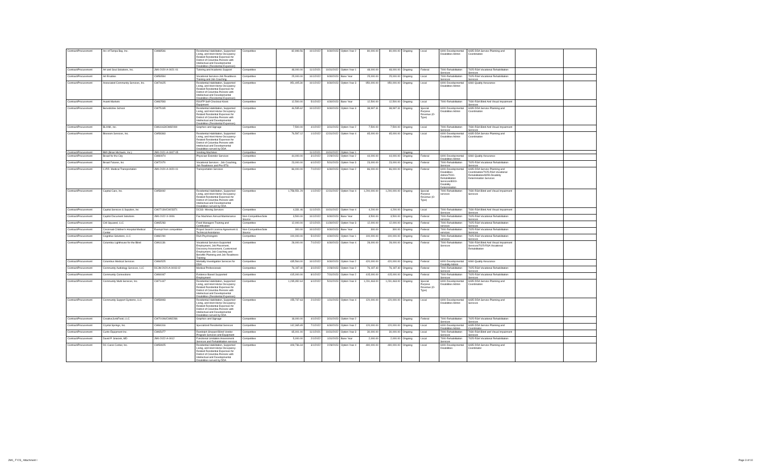| Contract/Procurement | Arc of Tampa Bay, Inc. | CW88546 | Residential Habilitation, Supported Living, and Host Home Occupancy Related Residential Expenses for District of Columbia Persons with Intellectual and Developmental Disabilities (Residential Expenses) | Competitive | 82,999.56 | 10/1/2022 | 9/30/2023 | Option Year 2 | 80,000.00 | 80,000.00 | Ongoing | Local | 6000-Developmental Disabilities Admin | 6035-DDA Service Planning and Coordination | | |
| Contract/Procurement | Art and Soul Solutions, Inc. | JM0-2020-A-0021-01 | Tutoring and Academic Support | Competitive | 48,000.00 | 11/1/2021 | 10/31/2022 | Option Year 1 | 48,000.00 | 48,000.00 | Ongoing | Federal | 7000-Rehabilitation Services | 7025-RSA Vocational Rehabilitation Services | | |
| Contract/Procurement | Art Enables | CW56594 | Vocational Services-Job Readiness Training and Job Coaching | Competitive | 25,000.00 | 10/1/2022 | 9/30/2023 | Base Year | 25,000.00 | 25,000.00 | Ongoing | Local | 7000-Rehabilitation Services | 7025-RSA Vocational Rehabilitation Services | | |
| Contract/Procurement | Associated Community Services, Inc. | CW74625 | Residential Habilitation, Supported Living, and Host Home Occupancy Related Residential Expenses for District of Columbia Persons with Intellectual and Developmental Disabilities (Residential Expenses) | Competitive | 951,405.30 | 10/1/2022 | 9/30/2023 | Option Year 3 | 950,000.00 | 950,000.00 | Ongoing | Local | 6000-Developmental Disabilities Admin | 6060-Quality Assurance | | |
| Contract/Procurement | Avanti Markets | CW82593 | RSVFP Self-Checkout Kiosk Equipment | Competitive | 12,500.00 | 5/1/2022 | 4/30/2023 | Base Year | 12,500.00 | 12,500.00 | Ongoing | Local | 7000-Rehabilitation | 7030-RSA Blind And Visual Impairment Services | | |
| Contract/Procurement | Benedictine School | CW75165 | Residential Habilitation, Supported Living, and Host Home Occupancy Related Residential Expenses for District of Columbia Persons with Intellectual and Developmental Disabilities (Residential Expenses) | Competitive | 46,535.62 | 10/1/2022 | 9/30/2023 | Option Year 3 | 38,997.31 | 38,997.31 | Ongoing | Special Purpose Revenue (O-Type) | 6000-Developmental Disabilities Admin | 6035-DDA Service Planning and Coordination | | |
| Contract/Procurement | BLANK, Inc. | CW61163/CW82090 | Graphics and Signage | Competitive | 7,500.00 | 4/1/2022 | 3/31/2023 | Option Year 2 | 7,500.00 | 7,500.00 | Ongoing | Local | 7000-Rehabilitation Services | 7030-RSA Blind And Visual Impairment Services | | |
| Contract/Procurement | Blossom Services, Inc. | CW58363 | Residential Habilitation, Supported Living, and Host Home Occupancy-Related Residential Expenses for District of Columbia Persons with Intellectual and Developmental Disabilities served by DDA | Competitive | 76,597.12 | 1/1/2022 | 12/31/2022 | Option Year 4 | 65,000.00 | 65,000.00 | Ongoing | Local | 6000-Developmental Disabilities Admin | 6035-DDA Service Planning and Coordination | | |
| Contract/Procurement | BMI (Brian Michaels, Inc.) | JM0-2021-A-0007-05 | Vending Machines | Competitive | - | 11/1/2021 | 10/31/2022 | Option Year 1 | | | Ongoing | | | | | |
| Contract/Procurement | Bread for the City | CW80974 | Physician Extender Services | Competitive | 44,000.00 | 3/1/2022 | 2/28/2023 | Option Year 2 | 44,000.00 | 44,000.00 | Ongoing | Federal | 6000-Developmental Disabilities Admin | 6060-Quality Assurance | | |
| Contract/Procurement | Broad Futures, Inc | CW72070 | Vocational Services - Job Coaching, Job Readiness and Pre-ETS | Competitive | 23,000.00 | 6/1/2022 | 5/31/2023 | Option Year 3 | 23,000.00 | 23,000.00 | Ongoing | Federal | 7000-Rehabilitation Services | 7025-RSA Vocational Rehabilitation Services | | |
| Contract/Procurement | C.P.R. Medical Transportation | JM0-2020-A-0020-01 | Transportation Services | Competitive | 86,000.00 | 7/1/2022 | 6/30/2023 | Option Year 2 | 86,000.00 | 86,000.00 | Ongoing | Federal | 6000-Developmental Disabilities Admin/7000-Rehabilitation Services/8000-Disability Determination | 6035-DDA Service Planning and Coordination/7025-RSA Vocational Rehabilitation/8055-Disability Determination Services | | |
| Contract/Procurement | Capital Care, Inc. | CW58092 | Residential Habilitation, Supported Living, and Host Home Occupancy-Related Residential Expenses for District of Columbia Persons with Intellectual and Developmental Disabilities served by DDA | Competitive | 1,758,551.29 | 1/1/2022 | 12/31/2022 | Option Year 4 | 1,200,000.00 | 1,200,000.00 | Ongoing | Special Purpose Revenue (O-Type) | 7000-Rehabilitation services | 7030-RSA Blind and Visual Impairment Services | | |
| Contract/Procurement | Capital Services & Supplies, Inc | CW27130/CW23371 | DCSS- Moving Services | Competitive | 4,331.46 | 11/1/2021 | 10/31/2022 | Option Year 4 | 4,200.00 | 4,200.00 | Ongoing | Local | 7000-Rehabilitation Services | 7030-RSA Blind And Visual Impairment Services | | |
| Contract/Procurement | Capitol Document Solutions | JM0-2022-X-0006 | Fax Machines Annual Maintenance | Non-Competitive/Sole Source | 3,500.00 | 10/1/2022 | 9/30/2023 | Base Year | 3,500.00 | 3,500.00 | Ongoing | Federal | 7000-Rehabilitation services | 7025-RSA Vocational Rehabilitation Services | | |
| Contract/Procurement | CHI Squared, LLC | CW65283 | Food Managers Training and Certification | Competitive | 12,000.00 | 12/1/2021 | 11/30/2022 | Option Year 3 | 12,000.00 | 12,000.00 | Ongoing | Federal | 7000-Rehabilitation services | 7025-RSA Vocational Rehabilitation Services | | |
| Contract/Procurement | Cincinnati Children's Hospital Medical Center | Exempt from competition | Project Search License Agreement & Technical Assistance | Non-Competitive/Sole Source | 300.00 | 10/1/2022 | 9/30/2023 | Base Year | 300.00 | 300.00 | Ongoing | Federal | 7000-Rehabilitation services | 7025-RSA Vocational Rehabilitation Services | | |
| Contract/Procurement | Cognitive Solutions, LLC | CW82290 | RSA Psychologists | Competitive | 100,000.00 | 5/1/2022 | 4/30/2023 | Option Year 1 | 100,000.00 | 100,000.00 | Ongoing | Federal | 7000-Rehabilitation services | 7025-RSA Vocational Rehabilitation Services | | |
| Contract/Procurement | Columbia Lighthouse for the Blind | CW61136 | Vocational Services-Supported Employment, Job Placement, Discovery Assessment, Customized Employment, Job Coaching and Benefits Planning and Job Readiness Training | Competitive | 28,000.00 | 7/1/2022 | 6/30/2023 | Option Year 4 | 28,000.00 | 28,000.00 | Ongoing | Federal | 7000-Rehabilitation Services | 7030-RSA Blind And Visual Impairment Services/7025-RSA Vocational Rehabilitation | | |
| Contract/Procurement | Columbus Medical Services | CW84525 | Mortality Investigation Services for DDA | Competitive | 435,564.00 | 10/1/2022 | 9/30/2023 | Option Year 2 | 420,000.00 | 420,000.00 | Ongoing | Federal | 6000-Developmental Disability Admin | 6060-Quality Assurance | | |
| Contract/Procurement | Community Audiology Services, LLC | DCJM-2020-A-0003-02 | Medical Professionals | Competitive | 76,197.40 | 3/1/2022 | 2/28/2023 | Option Year 2 | 76,197.40 | 76,197.40 | Ongoing | Federal | 7000-Rehabilitation Services | 7025-RSA Vocational Rehabilitation Services | | |
| Contract/Procurement | Community Connections | CW84067 | Evidence Based Supported Employment | Competitive | 415,000.00 | 8/1/2022 | 7/31/2023 | Option Year 2 | 415,000.00 | 415,000.00 | Ongoing | Federal | 7000-Rehabilitation Services | 7025-RSA Vocational Rehabilitation Services | | |
| Contract/Procurement | Community Multi-Services, Inc. | CW71447 | Residential Habilitation, Supported Living, and Host Home Occupancy Related Residential Expenses for District of Columbia Persons with Intellectual and Developmental Disabilities (Residential Expenses) | Competitive | 1,235,352.64 | 6/1/2022 | 5/31/2023 | Option Year 3 | 1,231,463.00 | 1,231,463.00 | Ongoing | Special Purpose Revenue (O-Type) | 6000-Developmental Disabilities Admin | 6035-DDA Service Planning and Coordination | | |
| Contract/Procurement | Community Support Systems, LLC | CW58993 | Residential Habilitation, Supported Living, and Host Home Occupancy-Related Residential Expenses for District of Columbia Persons with Intellectual and Developmental Disabilities served by DDA | Competitive | 155,737.63 | 2/1/2022 | 1/31/2023 | Option Year 4 | 120,000.00 | 120,000.00 | Ongoing | Local | 6000-Developmental Disabilities Admin | 6035-DDA Service Planning and Services | | |
| Contract/Procurement | CreativeJunkFood, LLC | CW70196/CW82286 | Graphics and Signage | Competitive | 18,000.00 | 4/1/2022 | 3/31/2023 | Option Year 2 | - | - | Ongoing | Federal | 7000-Rehabilitation Services | 7025-RSA Vocational Rehabilitation Services | | |
| Contract/Procurement | Crystal Springs, Inc. | CW84316 | Specialized Residential Services | Competitive | 142,365.65 | 7/1/2022 | 6/30/2023 | Option Year 2 | 120,000.00 | 120,000.00 | Ongoing | Local | 6000-Developmental Disabilities Admin | 6035-DDA Service Planning and Coordinator | | |
| Contract/Procurement | Curtis Equipment Inc. | CW65477 | Randolph Shepard Blind Vendor Program Services and Equipment | Competitive | 65,001.00 | 11/1/2021 | 10/31/2022 | Option Year 3 | 30,000.00 | 30,000.00 | Ongoing | Local | 7000-Rehabilitation Services | 7030-RSA Blind and Visual Impairment Services | | |
| Contract/Procurement | David P. Sniezek, MD | JM0-2022-A-0012 | Functional Limitation Assessment Services and Rehabilitation services | Competitive | 5,000.00 | 2/1/2022 | 1/31/2023 | Base Year | 2,000.00 | 2,000.00 | Ongoing | Local | 7000-Rehabilitation Services | 7025-RSA Vocational Rehabilitation | | |
| Contract/Procurement | DC Cares Center, Inc. | CW59925 | Residential Habilitation, Supported Living, and Host Home Occupancy-Related Residential Expenses for District of Columbia Persons with Intellectual and Developmental Disabilities served by DDA | Competitive | 409,736.34 | 3/1/2022 | 2/28/2023 | Option Year 4 | 490,000.00 | 490,000.00 | Ongoing | Local | 6000-Developmental Disabilities | 6035-DDA Service Planning and Coordinator | | |
JM0_ FY23_ Attachment I Page 3 of 10